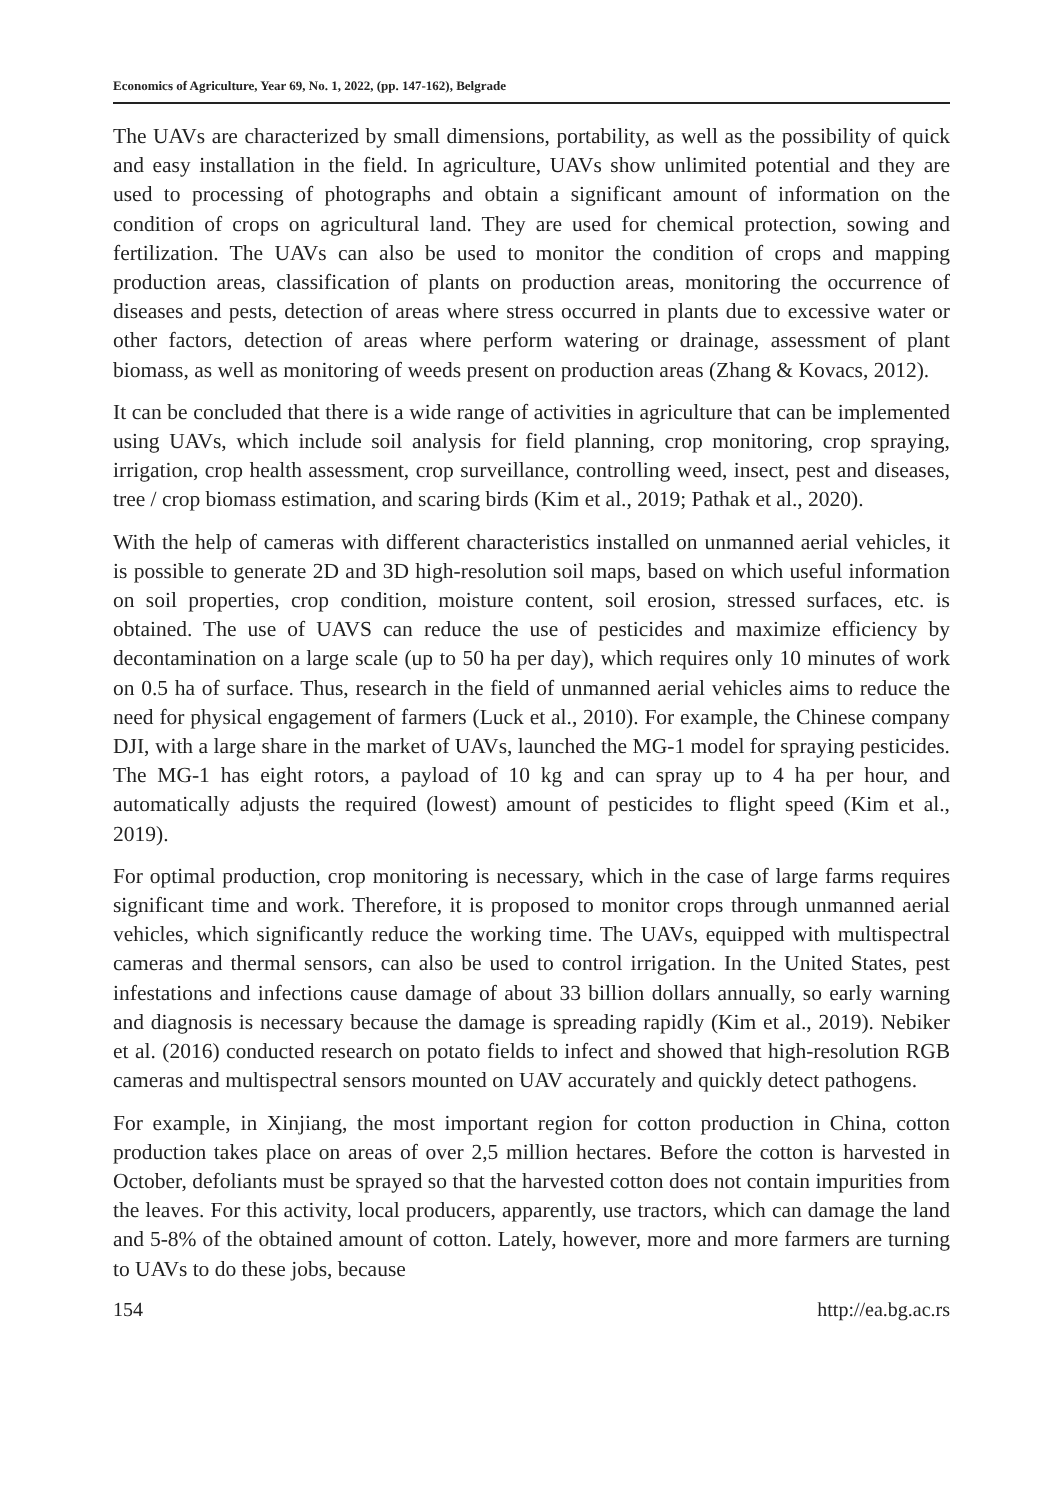Economics of Agriculture, Year 69, No. 1, 2022, (pp. 147-162), Belgrade
The UAVs are characterized by small dimensions, portability, as well as the possibility of quick and easy installation in the field. In agriculture, UAVs show unlimited potential and they are used to processing of photographs and obtain a significant amount of information on the condition of crops on agricultural land. They are used for chemical protection, sowing and fertilization. The UAVs can also be used to monitor the condition of crops and mapping production areas, classification of plants on production areas, monitoring the occurrence of diseases and pests, detection of areas where stress occurred in plants due to excessive water or other factors, detection of areas where perform watering or drainage, assessment of plant biomass, as well as monitoring of weeds present on production areas (Zhang & Kovacs, 2012).
It can be concluded that there is a wide range of activities in agriculture that can be implemented using UAVs, which include soil analysis for field planning, crop monitoring, crop spraying, irrigation, crop health assessment, crop surveillance, controlling weed, insect, pest and diseases, tree / crop biomass estimation, and scaring birds (Kim et al., 2019; Pathak et al., 2020).
With the help of cameras with different characteristics installed on unmanned aerial vehicles, it is possible to generate 2D and 3D high-resolution soil maps, based on which useful information on soil properties, crop condition, moisture content, soil erosion, stressed surfaces, etc. is obtained. The use of UAVS can reduce the use of pesticides and maximize efficiency by decontamination on a large scale (up to 50 ha per day), which requires only 10 minutes of work on 0.5 ha of surface. Thus, research in the field of unmanned aerial vehicles aims to reduce the need for physical engagement of farmers (Luck et al., 2010). For example, the Chinese company DJI, with a large share in the market of UAVs, launched the MG-1 model for spraying pesticides. The MG-1 has eight rotors, a payload of 10 kg and can spray up to 4 ha per hour, and automatically adjusts the required (lowest) amount of pesticides to flight speed (Kim et al., 2019).
For optimal production, crop monitoring is necessary, which in the case of large farms requires significant time and work. Therefore, it is proposed to monitor crops through unmanned aerial vehicles, which significantly reduce the working time. The UAVs, equipped with multispectral cameras and thermal sensors, can also be used to control irrigation. In the United States, pest infestations and infections cause damage of about 33 billion dollars annually, so early warning and diagnosis is necessary because the damage is spreading rapidly (Kim et al., 2019). Nebiker et al. (2016) conducted research on potato fields to infect and showed that high-resolution RGB cameras and multispectral sensors mounted on UAV accurately and quickly detect pathogens.
For example, in Xinjiang, the most important region for cotton production in China, cotton production takes place on areas of over 2,5 million hectares. Before the cotton is harvested in October, defoliants must be sprayed so that the harvested cotton does not contain impurities from the leaves. For this activity, local producers, apparently, use tractors, which can damage the land and 5-8% of the obtained amount of cotton. Lately, however, more and more farmers are turning to UAVs to do these jobs, because
154 http://ea.bg.ac.rs